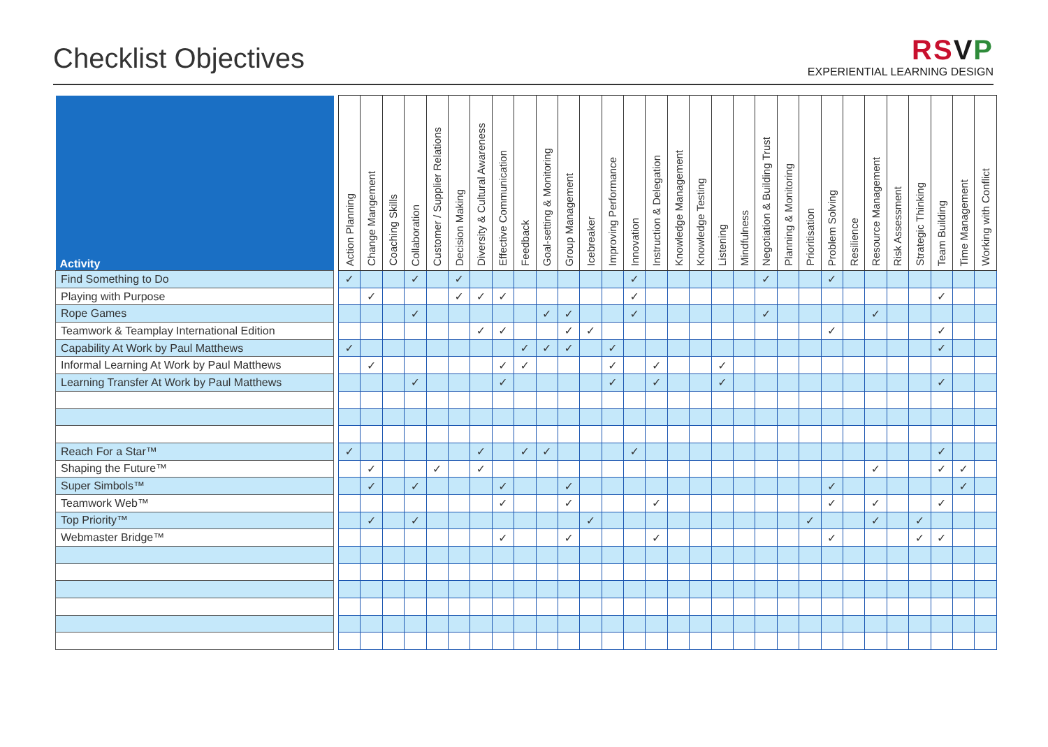Checklist Objectives
RSVP
EXPERIENTIAL LEARNING DESIGN
| Activity | | Action Planning | Change Mangement | Coaching Skills | Collaboration | Customer / Supplier Relations | Decision Making | Diversity & Cultural Awareness | Effective Communication | Feedback | Goal-setting & Monitoring | Group Management | Icebreaker | Improving Performance | Innovation | Instruction & Delegation | Knowledge Management | Knowledge Testing | Listening | Mindfulness | Negotiation & Building Trust | Planning & Monitoring | Prioritisation | Problem Solving | Resilience | Resource Management | Risk Assessment | Strategic Thinking | Team Building | Time Management | Working with Conflict |
| --- | --- | --- | --- | --- | --- | --- | --- | --- | --- | --- | --- | --- | --- | --- | --- | --- | --- | --- | --- | --- | --- | --- | --- | --- | --- | --- | --- | --- | --- | --- | --- |
| Find Something to Do | | ✓ | | | ✓ | | ✓ | | | | | | | | ✓ | | | | | | ✓ | | | ✓ | | | | | | | |
| Playing with Purpose | | | ✓ | | | | ✓ | ✓ | ✓ | | | | | | ✓ | | | | | | | | | | | | | | ✓ | | |
| Rope Games | | | | | ✓ | | | | | | ✓ | ✓ | | | ✓ | | | | | | ✓ | | | | | ✓ | | | | | |
| Teamwork & Teamplay International Edition | | | | | | | | ✓ | ✓ | | | ✓ | ✓ | | | | | | | | | | | ✓ | | | | | ✓ | | |
| Capability At Work by Paul Matthews | | ✓ | | | | | | | | ✓ | ✓ | ✓ | | ✓ | | | | | | | | | | | | | | | ✓ | | |
| Informal Learning At Work by Paul Matthews | | | ✓ | | | | | | ✓ | ✓ | | | | ✓ | | ✓ | | | ✓ | | | | | | | | | | | | |
| Learning Transfer At Work by Paul Matthews | | | | | ✓ | | | | ✓ | | | | | ✓ | | ✓ | | | ✓ | | | | | | | | | | ✓ | | |
| Reach For a Star™ | | ✓ | | | | | | ✓ | | ✓ | ✓ | | | | ✓ | | | | | | | | | | | | | | ✓ | | |
| Shaping the Future™ | | | ✓ | | | ✓ | | ✓ | | | | | | | | | | | | | | | | | | ✓ | | | ✓ | ✓ | |
| Super Simbols™ | | | ✓ | | ✓ | | | | ✓ | | | ✓ | | | | | | | | | | | | ✓ | | | | | | ✓ | |
| Teamwork Web™ | | | | | | | | | ✓ | | | ✓ | | | | ✓ | | | | | | | | ✓ | | ✓ | | | ✓ | | |
| Top Priority™ | | | ✓ | | ✓ | | | | | | | | ✓ | | | | | | | | | | ✓ | | | ✓ | | ✓ | | | |
| Webmaster Bridge™ | | | | | | | | | ✓ | | | ✓ | | | | ✓ | | | | | | | | ✓ | | | | ✓ | ✓ | | |